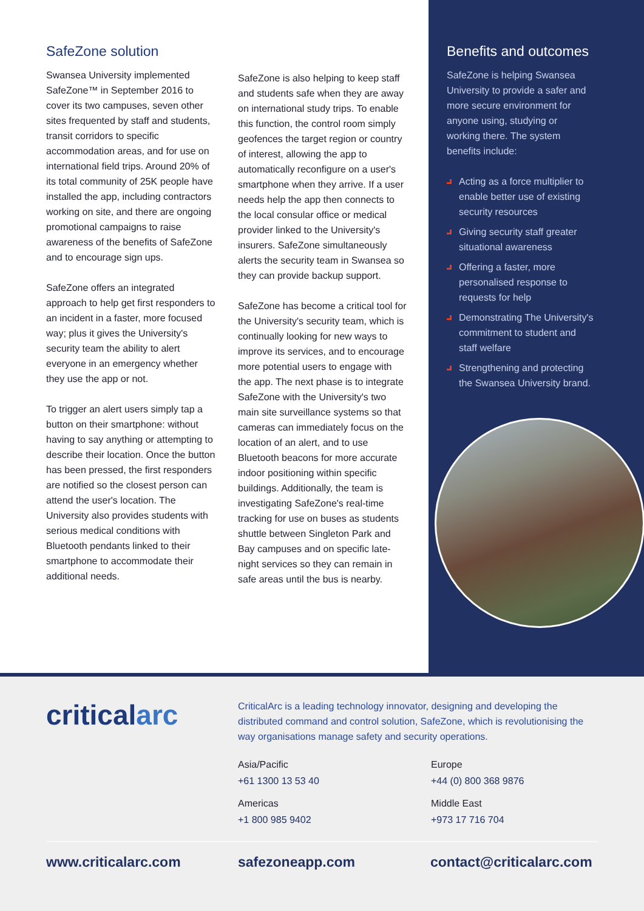SafeZone solution
Swansea University implemented SafeZone™ in September 2016 to cover its two campuses, seven other sites frequented by staff and students, transit corridors to specific accommodation areas, and for use on international field trips. Around 20% of its total community of 25K people have installed the app, including contractors working on site, and there are ongoing promotional campaigns to raise awareness of the benefits of SafeZone and to encourage sign ups.
SafeZone offers an integrated approach to help get first responders to an incident in a faster, more focused way; plus it gives the University's security team the ability to alert everyone in an emergency whether they use the app or not.
To trigger an alert users simply tap a button on their smartphone: without having to say anything or attempting to describe their location. Once the button has been pressed, the first responders are notified so the closest person can attend the user's location. The University also provides students with serious medical conditions with Bluetooth pendants linked to their smartphone to accommodate their additional needs.
SafeZone is also helping to keep staff and students safe when they are away on international study trips. To enable this function, the control room simply geofences the target region or country of interest, allowing the app to automatically reconfigure on a user's smartphone when they arrive. If a user needs help the app then connects to the local consular office or medical provider linked to the University's insurers. SafeZone simultaneously alerts the security team in Swansea so they can provide backup support.
SafeZone has become a critical tool for the University's security team, which is continually looking for new ways to improve its services, and to encourage more potential users to engage with the app. The next phase is to integrate SafeZone with the University's two main site surveillance systems so that cameras can immediately focus on the location of an alert, and to use Bluetooth beacons for more accurate indoor positioning within specific buildings. Additionally, the team is investigating SafeZone's real-time tracking for use on buses as students shuttle between Singleton Park and Bay campuses and on specific late-night services so they can remain in safe areas until the bus is nearby.
Benefits and outcomes
SafeZone is helping Swansea University to provide a safer and more secure environment for anyone using, studying or working there. The system benefits include:
Acting as a force multiplier to enable better use of existing security resources
Giving security staff greater situational awareness
Offering a faster, more personalised response to requests for help
Demonstrating The University's commitment to student and staff welfare
Strengthening and protecting the Swansea University brand.
criticalarc
CriticalArc is a leading technology innovator, designing and developing the distributed command and control solution, SafeZone, which is revolutionising the way organisations manage safety and security operations.
Asia/Pacific
+61 1300 13 53 40
Europe
+44 (0) 800 368 9876
Americas
+1 800 985 9402
Middle East
+973 17 716 704
www.criticalarc.com safezoneapp.com contact@criticalarc.com